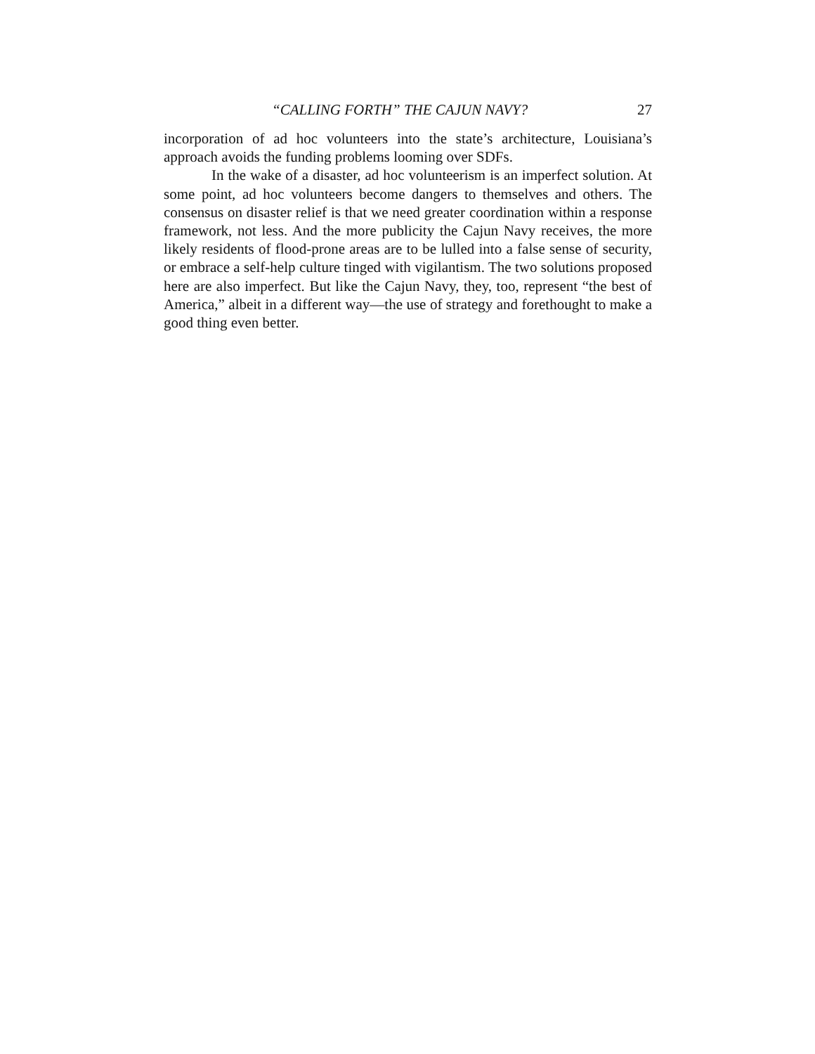“CALLING FORTH” THE CAJUN NAVY? 27
incorporation of ad hoc volunteers into the state’s architecture, Louisiana’s approach avoids the funding problems looming over SDFs.
In the wake of a disaster, ad hoc volunteerism is an imperfect solution. At some point, ad hoc volunteers become dangers to themselves and others. The consensus on disaster relief is that we need greater coordination within a response framework, not less. And the more publicity the Cajun Navy receives, the more likely residents of flood-prone areas are to be lulled into a false sense of security, or embrace a self-help culture tinged with vigilantism. The two solutions proposed here are also imperfect. But like the Cajun Navy, they, too, represent “the best of America,” albeit in a different way—the use of strategy and forethought to make a good thing even better.